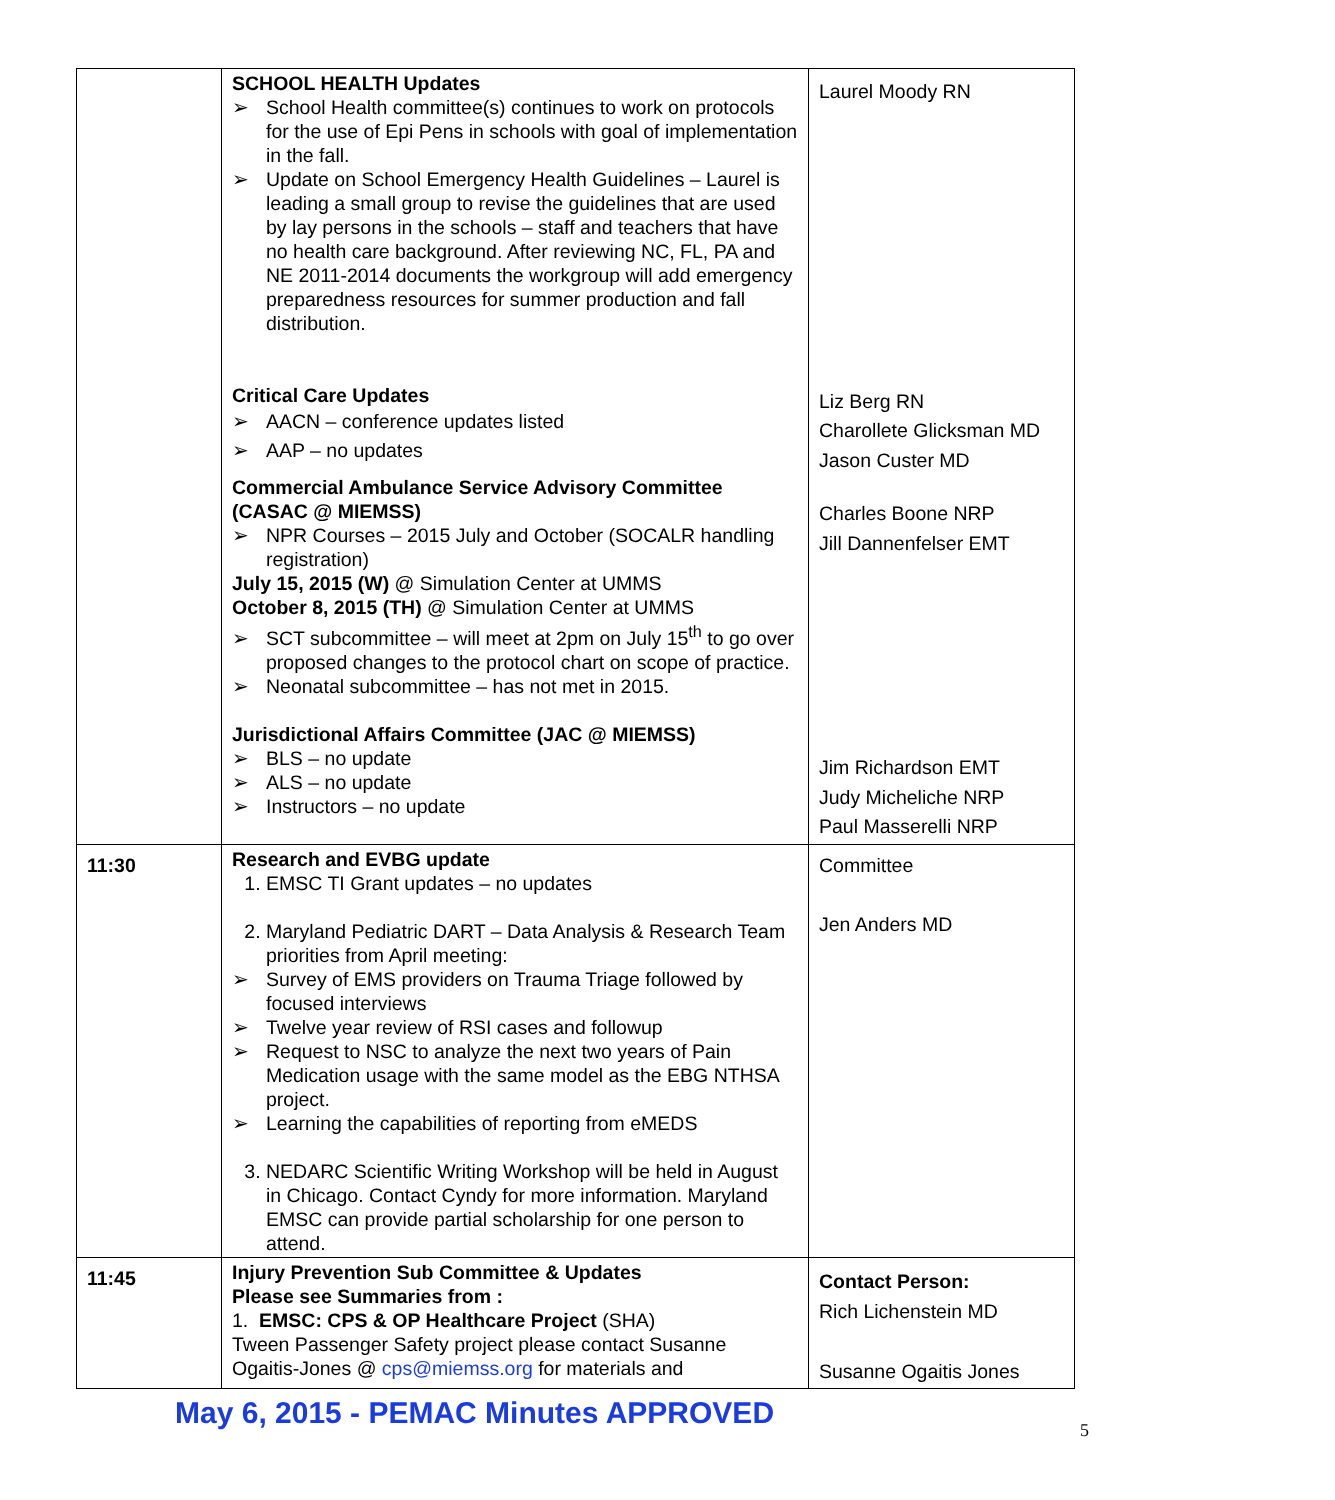| | SCHOOL HEALTH Updates School Health committee(s) continues to work on protocols for the use of Epi Pens in schools with goal of implementation in the fall. Update on School Emergency Health Guidelines – Laurel is leading a small group to revise the guidelines that are used by lay persons in the schools – staff and teachers that have no health care background. After reviewing NC, FL, PA and NE 2011-2014 documents the workgroup will add emergency preparedness resources for summer production and fall distribution. Critical Care Updates AACN – conference updates listed AAP – no updates Commercial Ambulance Service Advisory Committee (CASAC @ MIEMSS) NPR Courses – 2015 July and October (SOCALR handling registration) July 15, 2015 (W) @ Simulation Center at UMMS October 8, 2015 (TH) @ Simulation Center at UMMS SCT subcommittee – will meet at 2pm on July 15<sup>th</sup> to go over proposed changes to the protocol chart on scope of practice. Neonatal subcommittee – has not met in 2015. Jurisdictional Affairs Committee (JAC @ MIEMSS) BLS – no update ALS – no update Instructors – no update | Laurel Moody RN Liz Berg RN Charollete Glicksman MD Jason Custer MD Charles Boone NRP Jill Dannenfelser EMT Jim Richardson EMT Judy Micheliche NRP Paul Masserelli NRP |
| 11:30 | Research and EVBG update 1. EMSC TI Grant updates – no updates 2. Maryland Pediatric DART – Data Analysis & Research Team priorities from April meeting: Survey of EMS providers on Trauma Triage followed by focused interviews Twelve year review of RSI cases and followup Request to NSC to analyze the next two years of Pain Medication usage with the same model as the EBG NTHSA project. Learning the capabilities of reporting from eMEDS 3. NEDARC Scientific Writing Workshop will be held in August in Chicago. Contact Cyndy for more information. Maryland EMSC can provide partial scholarship for one person to attend. | Committee Jen Anders MD |
| 11:45 | Injury Prevention Sub Committee & Updates Please see Summaries from : 1. EMSC: CPS & OP Healthcare Project (SHA) Tween Passenger Safety project please contact Susanne Ogaitis-Jones @ cps@miemss.org for materials and | Contact Person: Rich Lichenstein MD Susanne Ogaitis Jones |
May 6, 2015 - PEMAC Minutes APPROVED
5